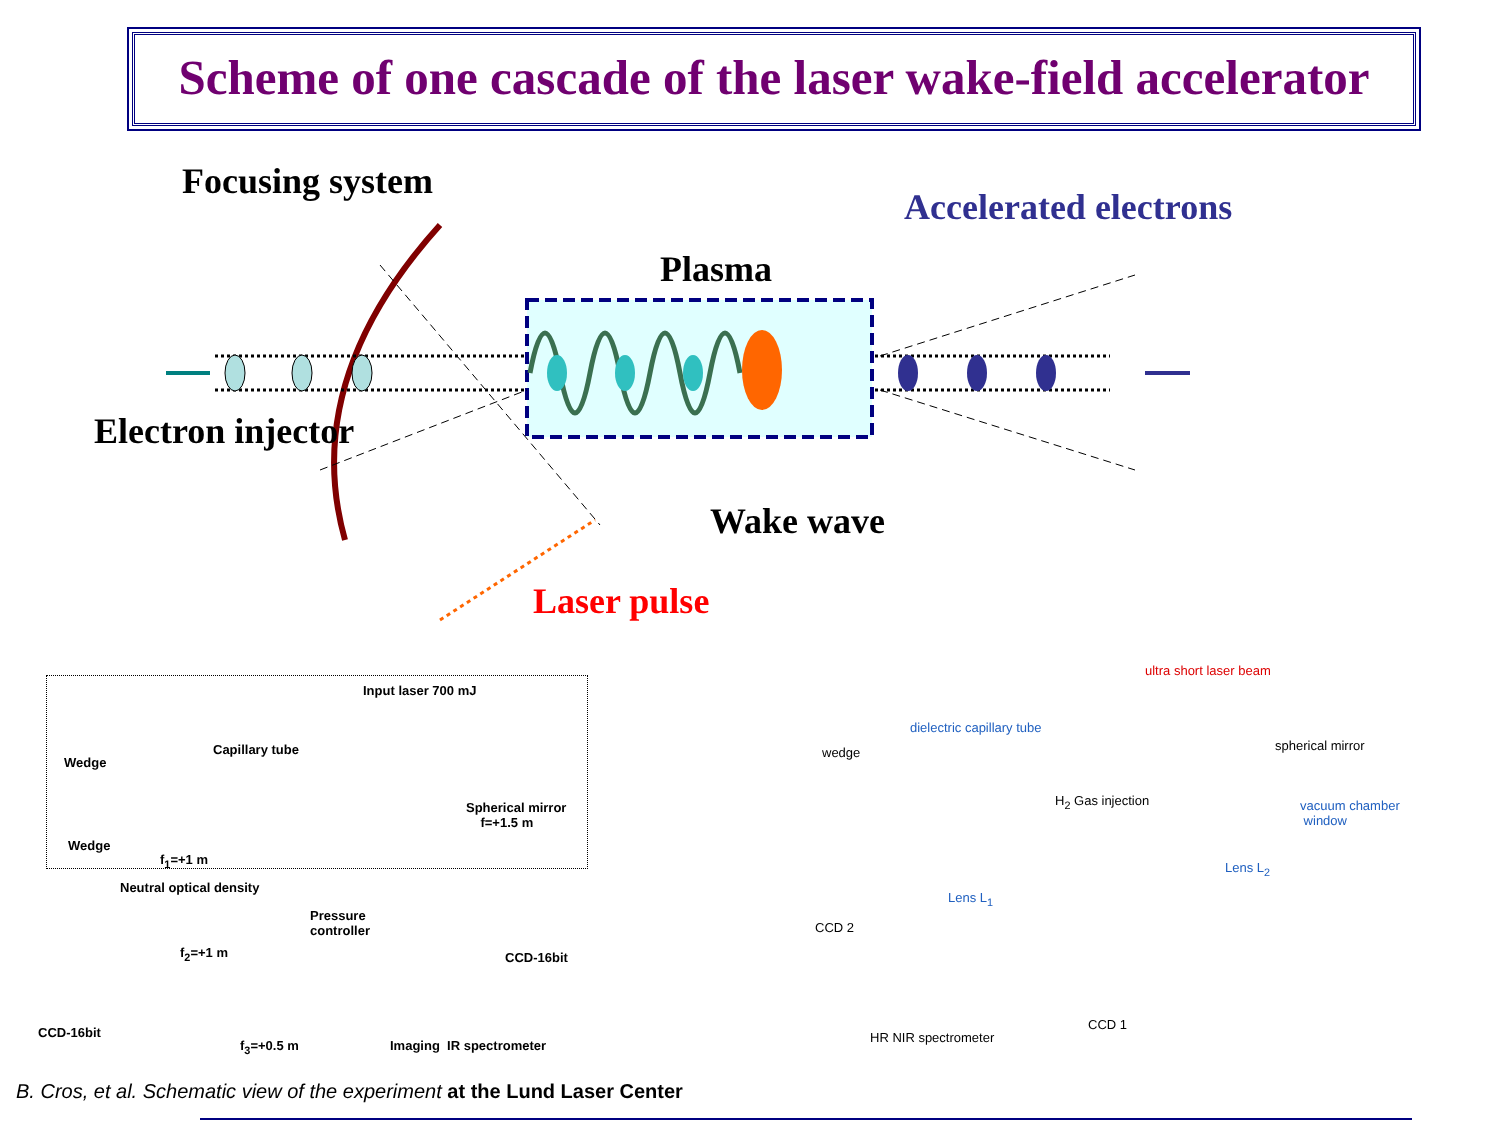Scheme of one cascade of the laser wake-field accelerator
Focusing system
Accelerated electrons
Plasma
Electron injector
Wake wave
Laser pulse
Input laser 700 mJ
Wedge
Capillary tube
Spherical mirror
f=+1.5 m
Wedge
f<sub>1</sub>=+1 m
Neutral optical density
Pressure
controller
f<sub>2</sub>=+1 m CCD-16bit
CCD-16bit
f<sub>3</sub>=+0.5 m Imaging IR spectrometer
ultra short laser beam
dielectric capillary tube
wedge spherical mirror
H<sub>2</sub> Gas injection
vacuum chamber
window
Lens L<sub>2</sub>
Lens L<sub>1</sub>
CCD 2
CCD 1
HR NIR spectrometer
B. Cros, et al. Schematic view of the experiment at the Lund Laser Center